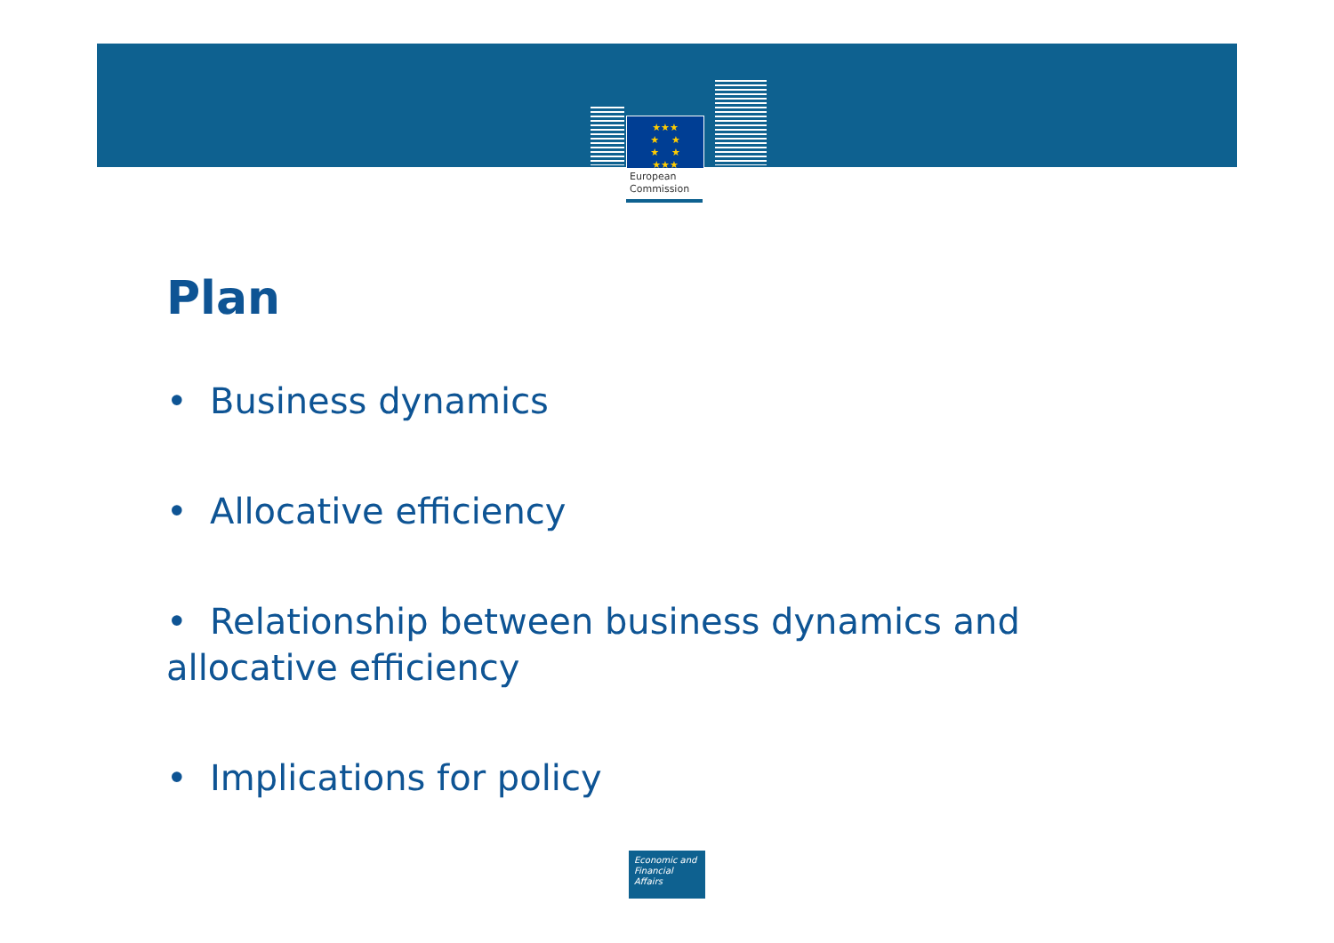★★★
★ ★
★ ★
★★★
European
Commission
Plan
• Business dynamics
• Allocative efficiency
• Relationship between business dynamics and allocative efficiency
• Implications for policy
Economic and
Financial Affairs